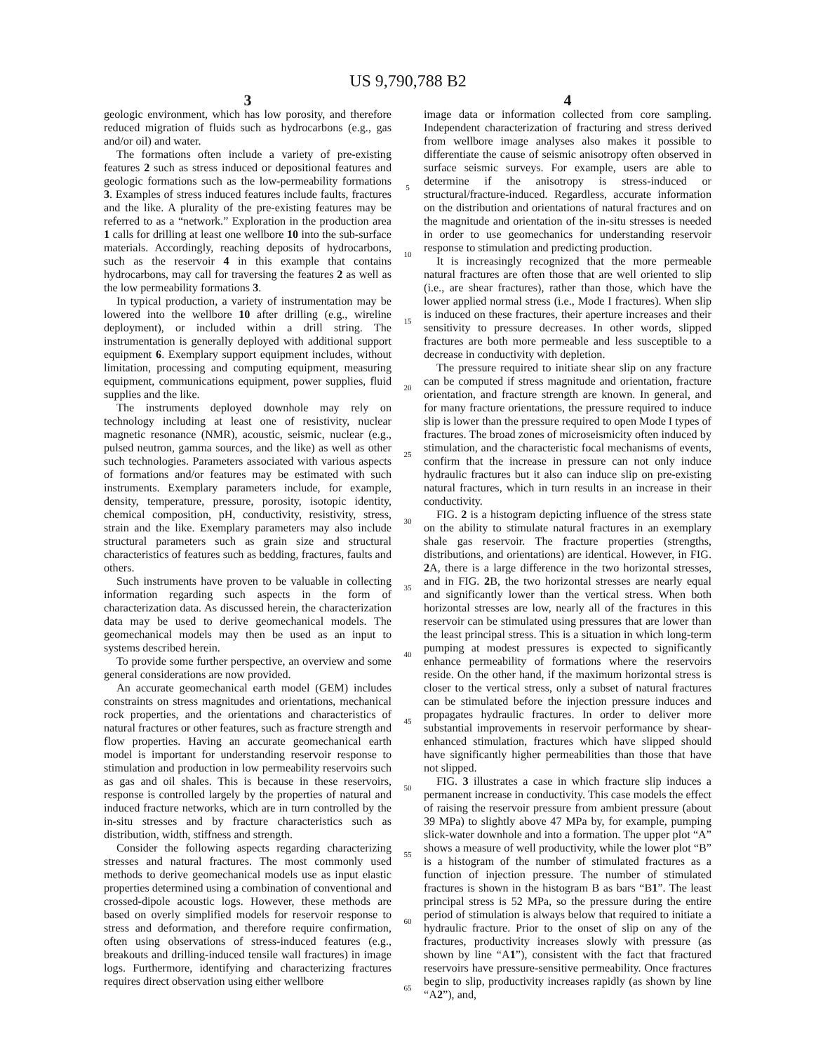US 9,790,788 B2
3
geologic environment, which has low porosity, and therefore reduced migration of fluids such as hydrocarbons (e.g., gas and/or oil) and water.
The formations often include a variety of pre-existing features 2 such as stress induced or depositional features and geologic formations such as the low-permeability formations 3. Examples of stress induced features include faults, fractures and the like. A plurality of the pre-existing features may be referred to as a “network.” Exploration in the production area 1 calls for drilling at least one wellbore 10 into the sub-surface materials. Accordingly, reaching deposits of hydrocarbons, such as the reservoir 4 in this example that contains hydrocarbons, may call for traversing the features 2 as well as the low permeability formations 3.
In typical production, a variety of instrumentation may be lowered into the wellbore 10 after drilling (e.g., wireline deployment), or included within a drill string. The instrumentation is generally deployed with additional support equipment 6. Exemplary support equipment includes, without limitation, processing and computing equipment, measuring equipment, communications equipment, power supplies, fluid supplies and the like.
The instruments deployed downhole may rely on technology including at least one of resistivity, nuclear magnetic resonance (NMR), acoustic, seismic, nuclear (e.g., pulsed neutron, gamma sources, and the like) as well as other such technologies. Parameters associated with various aspects of formations and/or features may be estimated with such instruments. Exemplary parameters include, for example, density, temperature, pressure, porosity, isotopic identity, chemical composition, pH, conductivity, resistivity, stress, strain and the like. Exemplary parameters may also include structural parameters such as grain size and structural characteristics of features such as bedding, fractures, faults and others.
Such instruments have proven to be valuable in collecting information regarding such aspects in the form of characterization data. As discussed herein, the characterization data may be used to derive geomechanical models. The geomechanical models may then be used as an input to systems described herein.
To provide some further perspective, an overview and some general considerations are now provided.
An accurate geomechanical earth model (GEM) includes constraints on stress magnitudes and orientations, mechanical rock properties, and the orientations and characteristics of natural fractures or other features, such as fracture strength and flow properties. Having an accurate geomechanical earth model is important for understanding reservoir response to stimulation and production in low permeability reservoirs such as gas and oil shales. This is because in these reservoirs, response is controlled largely by the properties of natural and induced fracture networks, which are in turn controlled by the in-situ stresses and by fracture characteristics such as distribution, width, stiffness and strength.
Consider the following aspects regarding characterizing stresses and natural fractures. The most commonly used methods to derive geomechanical models use as input elastic properties determined using a combination of conventional and crossed-dipole acoustic logs. However, these methods are based on overly simplified models for reservoir response to stress and deformation, and therefore require confirmation, often using observations of stress-induced features (e.g., breakouts and drilling-induced tensile wall fractures) in image logs. Furthermore, identifying and characterizing fractures requires direct observation using either wellbore
5
10
15
20
25
30
35
40
45
50
55
60
65
4
image data or information collected from core sampling. Independent characterization of fracturing and stress derived from wellbore image analyses also makes it possible to differentiate the cause of seismic anisotropy often observed in surface seismic surveys. For example, users are able to determine if the anisotropy is stress-induced or structural/fracture-induced. Regardless, accurate information on the distribution and orientations of natural fractures and on the magnitude and orientation of the in-situ stresses is needed in order to use geomechanics for understanding reservoir response to stimulation and predicting production.
It is increasingly recognized that the more permeable natural fractures are often those that are well oriented to slip (i.e., are shear fractures), rather than those, which have the lower applied normal stress (i.e., Mode I fractures). When slip is induced on these fractures, their aperture increases and their sensitivity to pressure decreases. In other words, slipped fractures are both more permeable and less susceptible to a decrease in conductivity with depletion.
The pressure required to initiate shear slip on any fracture can be computed if stress magnitude and orientation, fracture orientation, and fracture strength are known. In general, and for many fracture orientations, the pressure required to induce slip is lower than the pressure required to open Mode I types of fractures. The broad zones of microseismicity often induced by stimulation, and the characteristic focal mechanisms of events, confirm that the increase in pressure can not only induce hydraulic fractures but it also can induce slip on pre-existing natural fractures, which in turn results in an increase in their conductivity.
FIG. 2 is a histogram depicting influence of the stress state on the ability to stimulate natural fractures in an exemplary shale gas reservoir. The fracture properties (strengths, distributions, and orientations) are identical. However, in FIG. 2 A, there is a large difference in the two horizontal stresses, and in FIG. 2 B, the two horizontal stresses are nearly equal and significantly lower than the vertical stress. When both horizontal stresses are low, nearly all of the fractures in this reservoir can be stimulated using pressures that are lower than the least principal stress. This is a situation in which long-term pumping at modest pressures is expected to significantly enhance permeability of formations where the reservoirs reside. On the other hand, if the maximum horizontal stress is closer to the vertical stress, only a subset of natural fractures can be stimulated before the injection pressure induces and propagates hydraulic fractures. In order to deliver more substantial improvements in reservoir performance by shear-enhanced stimulation, fractures which have slipped should have significantly higher permeabilities than those that have not slipped.
FIG. 3 illustrates a case in which fracture slip induces a permanent increase in conductivity. This case models the effect of raising the reservoir pressure from ambient pressure (about 39 MPa) to slightly above 47 MPa by, for example, pumping slick-water downhole and into a formation. The upper plot “A” shows a measure of well productivity, while the lower plot “B” is a histogram of the number of stimulated fractures as a function of injection pressure. The number of stimulated fractures is shown in the histogram B as bars “B1”. The least principal stress is 52 MPa, so the pressure during the entire period of stimulation is always below that required to initiate a hydraulic fracture. Prior to the onset of slip on any of the fractures, productivity increases slowly with pressure (as shown by line “A1”), consistent with the fact that fractured reservoirs have pressure-sensitive permeability. Once fractures begin to slip, productivity increases rapidly (as shown by line “A2”), and,